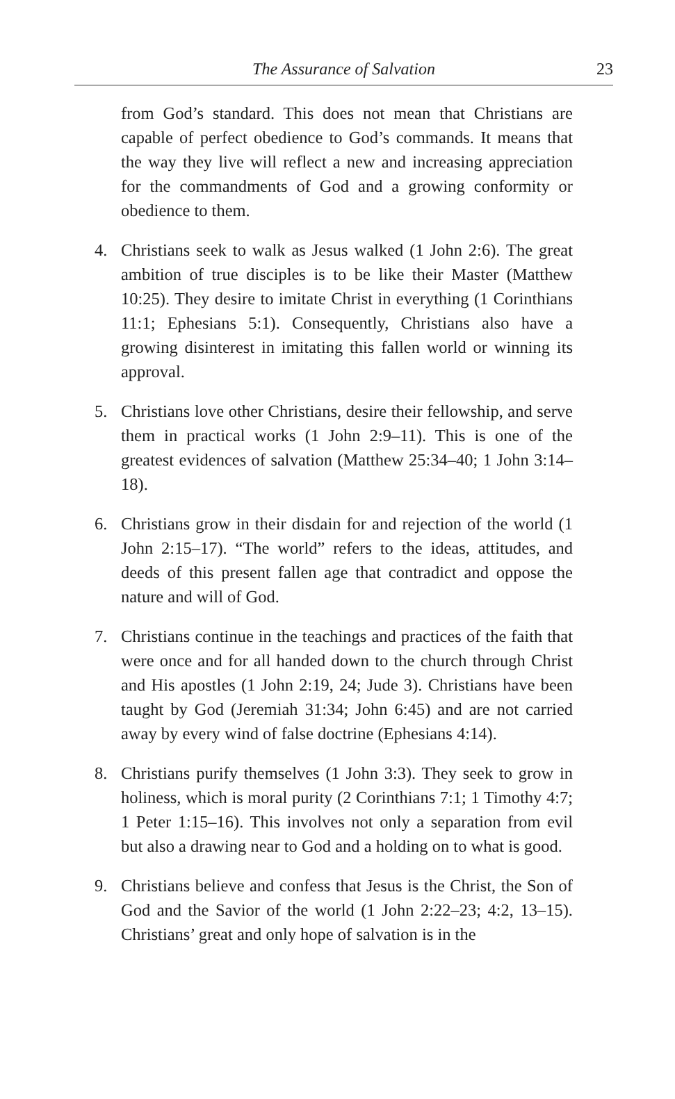The Assurance of Salvation
23
from God’s standard. This does not mean that Christians are capable of perfect obedience to God’s commands. It means that the way they live will reflect a new and increasing appreciation for the commandments of God and a growing conformity or obedience to them.
4. Christians seek to walk as Jesus walked (1 John 2:6). The great ambition of true disciples is to be like their Master (Matthew 10:25). They desire to imitate Christ in everything (1 Corinthians 11:1; Ephesians 5:1). Consequently, Christians also have a growing disinterest in imitating this fallen world or winning its approval.
5. Christians love other Christians, desire their fellowship, and serve them in practical works (1 John 2:9–11). This is one of the greatest evidences of salvation (Matthew 25:34–40; 1 John 3:14–18).
6. Christians grow in their disdain for and rejection of the world (1 John 2:15–17). “The world” refers to the ideas, atti­tudes, and deeds of this present fallen age that contradict and oppose the nature and will of God.
7. Christians continue in the teachings and practices of the faith that were once and for all handed down to the church through Christ and His apostles (1 John 2:19, 24; Jude 3). Christians have been taught by God (Jeremiah 31:34; John 6:45) and are not carried away by every wind of false doc­trine (Ephesians 4:14).
8. Christians purify themselves (1 John 3:3). They seek to grow in holiness, which is moral purity (2 Corinthians 7:1; 1 Timothy 4:7; 1 Peter 1:15–16). This involves not only a separation from evil but also a drawing near to God and a holding on to what is good.
9. Christians believe and confess that Jesus is the Christ, the Son of God and the Savior of the world (1 John 2:22–23; 4:2, 13–15). Christians’ great and only hope of salvation is in the